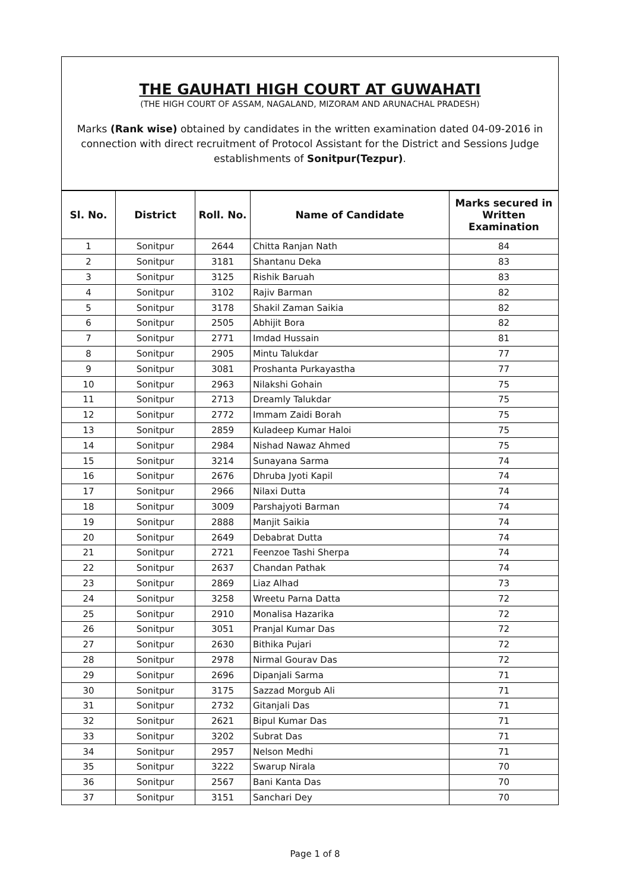THE GAUHATI HIGH COURT AT GUWAHATI
(THE HIGH COURT OF ASSAM, NAGALAND, MIZORAM AND ARUNACHAL PRADESH)
Marks (Rank wise) obtained by candidates in the written examination dated 04-09-2016 in connection with direct recruitment of Protocol Assistant for the District and Sessions Judge establishments of Sonitpur(Tezpur).
| Sl. No. | District | Roll. No. | Name of Candidate | Marks secured in Written Examination |
| --- | --- | --- | --- | --- |
| 1 | Sonitpur | 2644 | Chitta Ranjan Nath | 84 |
| 2 | Sonitpur | 3181 | Shantanu Deka | 83 |
| 3 | Sonitpur | 3125 | Rishik Baruah | 83 |
| 4 | Sonitpur | 3102 | Rajiv Barman | 82 |
| 5 | Sonitpur | 3178 | Shakil Zaman Saikia | 82 |
| 6 | Sonitpur | 2505 | Abhijit Bora | 82 |
| 7 | Sonitpur | 2771 | Imdad Hussain | 81 |
| 8 | Sonitpur | 2905 | Mintu Talukdar | 77 |
| 9 | Sonitpur | 3081 | Proshanta Purkayastha | 77 |
| 10 | Sonitpur | 2963 | Nilakshi Gohain | 75 |
| 11 | Sonitpur | 2713 | Dreamly Talukdar | 75 |
| 12 | Sonitpur | 2772 | Immam Zaidi Borah | 75 |
| 13 | Sonitpur | 2859 | Kuladeep Kumar Haloi | 75 |
| 14 | Sonitpur | 2984 | Nishad Nawaz Ahmed | 75 |
| 15 | Sonitpur | 3214 | Sunayana Sarma | 74 |
| 16 | Sonitpur | 2676 | Dhruba Jyoti Kapil | 74 |
| 17 | Sonitpur | 2966 | Nilaxi Dutta | 74 |
| 18 | Sonitpur | 3009 | Parshajyoti Barman | 74 |
| 19 | Sonitpur | 2888 | Manjit Saikia | 74 |
| 20 | Sonitpur | 2649 | Debabrat Dutta | 74 |
| 21 | Sonitpur | 2721 | Feenzoe Tashi Sherpa | 74 |
| 22 | Sonitpur | 2637 | Chandan Pathak | 74 |
| 23 | Sonitpur | 2869 | Liaz Alhad | 73 |
| 24 | Sonitpur | 3258 | Wreetu Parna Datta | 72 |
| 25 | Sonitpur | 2910 | Monalisa Hazarika | 72 |
| 26 | Sonitpur | 3051 | Pranjal Kumar Das | 72 |
| 27 | Sonitpur | 2630 | Bithika Pujari | 72 |
| 28 | Sonitpur | 2978 | Nirmal Gourav Das | 72 |
| 29 | Sonitpur | 2696 | Dipanjali Sarma | 71 |
| 30 | Sonitpur | 3175 | Sazzad Morgub Ali | 71 |
| 31 | Sonitpur | 2732 | Gitanjali Das | 71 |
| 32 | Sonitpur | 2621 | Bipul Kumar Das | 71 |
| 33 | Sonitpur | 3202 | Subrat Das | 71 |
| 34 | Sonitpur | 2957 | Nelson Medhi | 71 |
| 35 | Sonitpur | 3222 | Swarup Nirala | 70 |
| 36 | Sonitpur | 2567 | Bani Kanta Das | 70 |
| 37 | Sonitpur | 3151 | Sanchari Dey | 70 |
Page 1 of 8